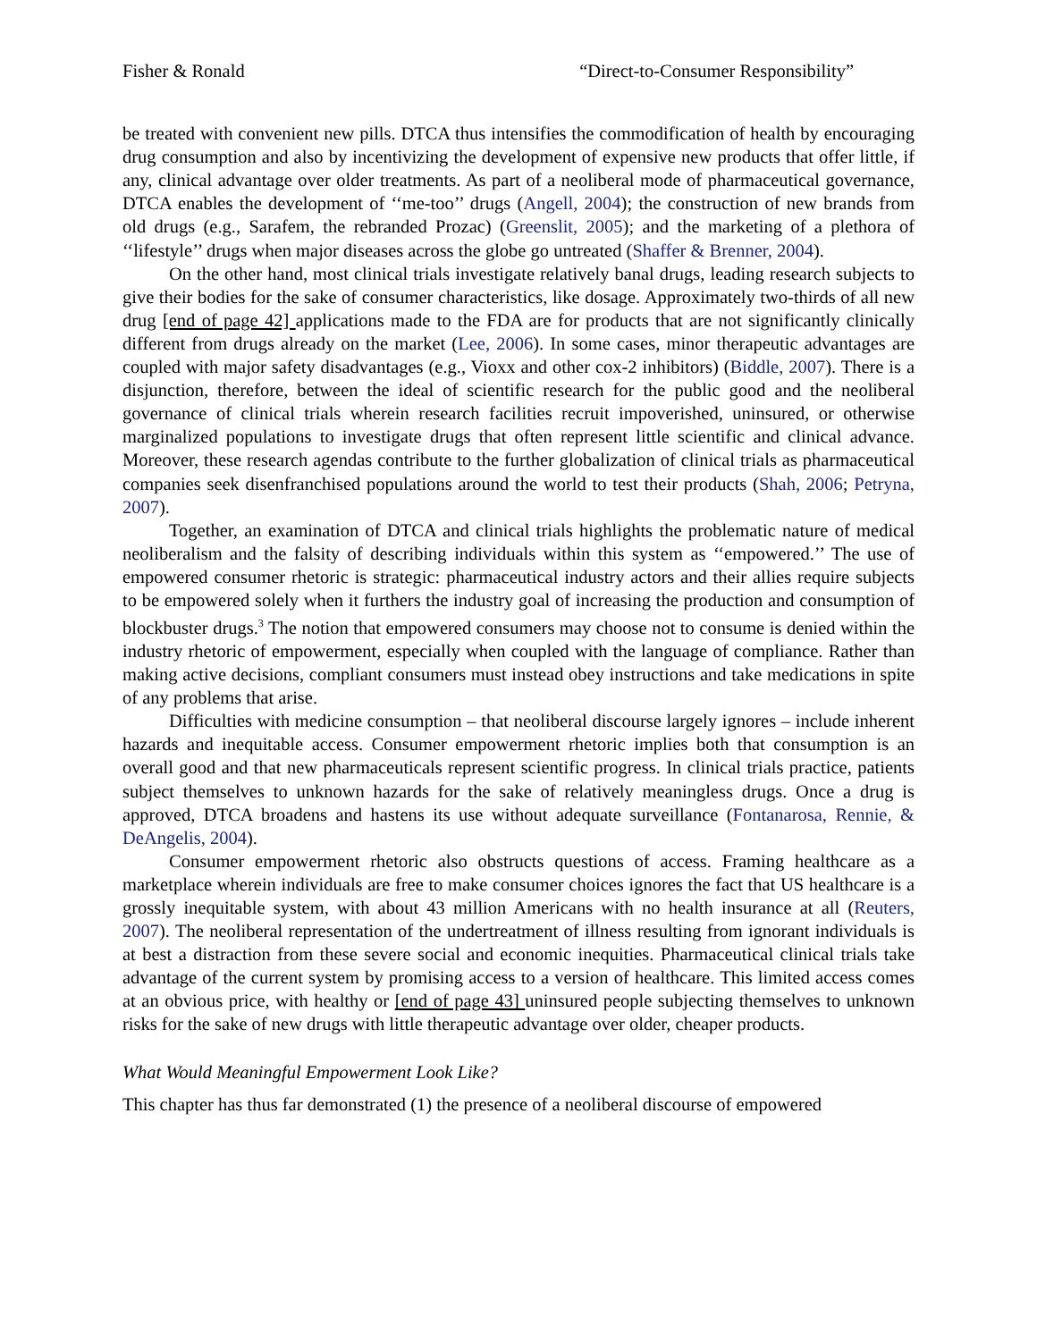Fisher & Ronald “Direct-to-Consumer Responsibility”
be treated with convenient new pills. DTCA thus intensifies the commodification of health by encouraging drug consumption and also by incentivizing the development of expensive new products that offer little, if any, clinical advantage over older treatments. As part of a neoliberal mode of pharmaceutical governance, DTCA enables the development of ‘‘me-too’’ drugs (Angell, 2004); the construction of new brands from old drugs (e.g., Sarafem, the rebranded Prozac) (Greenslit, 2005); and the marketing of a plethora of ‘‘lifestyle’’ drugs when major diseases across the globe go untreated (Shaffer & Brenner, 2004).
On the other hand, most clinical trials investigate relatively banal drugs, leading research subjects to give their bodies for the sake of consumer characteristics, like dosage. Approximately two-thirds of all new drug [end of page 42] applications made to the FDA are for products that are not significantly clinically different from drugs already on the market (Lee, 2006). In some cases, minor therapeutic advantages are coupled with major safety disadvantages (e.g., Vioxx and other cox-2 inhibitors) (Biddle, 2007). There is a disjunction, therefore, between the ideal of scientific research for the public good and the neoliberal governance of clinical trials wherein research facilities recruit impoverished, uninsured, or otherwise marginalized populations to investigate drugs that often represent little scientific and clinical advance. Moreover, these research agendas contribute to the further globalization of clinical trials as pharmaceutical companies seek disenfranchised populations around the world to test their products (Shah, 2006; Petryna, 2007).
Together, an examination of DTCA and clinical trials highlights the problematic nature of medical neoliberalism and the falsity of describing individuals within this system as ‘‘empowered.’’ The use of empowered consumer rhetoric is strategic: pharmaceutical industry actors and their allies require subjects to be empowered solely when it furthers the industry goal of increasing the production and consumption of blockbuster drugs.<sup>3</sup> The notion that empowered consumers may choose not to consume is denied within the industry rhetoric of empowerment, especially when coupled with the language of compliance. Rather than making active decisions, compliant consumers must instead obey instructions and take medications in spite of any problems that arise.
Difficulties with medicine consumption – that neoliberal discourse largely ignores – include inherent hazards and inequitable access. Consumer empowerment rhetoric implies both that consumption is an overall good and that new pharmaceuticals represent scientific progress. In clinical trials practice, patients subject themselves to unknown hazards for the sake of relatively meaningless drugs. Once a drug is approved, DTCA broadens and hastens its use without adequate surveillance (Fontanarosa, Rennie, & DeAngelis, 2004).
Consumer empowerment rhetoric also obstructs questions of access. Framing healthcare as a marketplace wherein individuals are free to make consumer choices ignores the fact that US healthcare is a grossly inequitable system, with about 43 million Americans with no health insurance at all (Reuters, 2007). The neoliberal representation of the undertreatment of illness resulting from ignorant individuals is at best a distraction from these severe social and economic inequities. Pharmaceutical clinical trials take advantage of the current system by promising access to a version of healthcare. This limited access comes at an obvious price, with healthy or [end of page 43] uninsured people subjecting themselves to unknown risks for the sake of new drugs with little therapeutic advantage over older, cheaper products.
What Would Meaningful Empowerment Look Like?
This chapter has thus far demonstrated (1) the presence of a neoliberal discourse of empowered